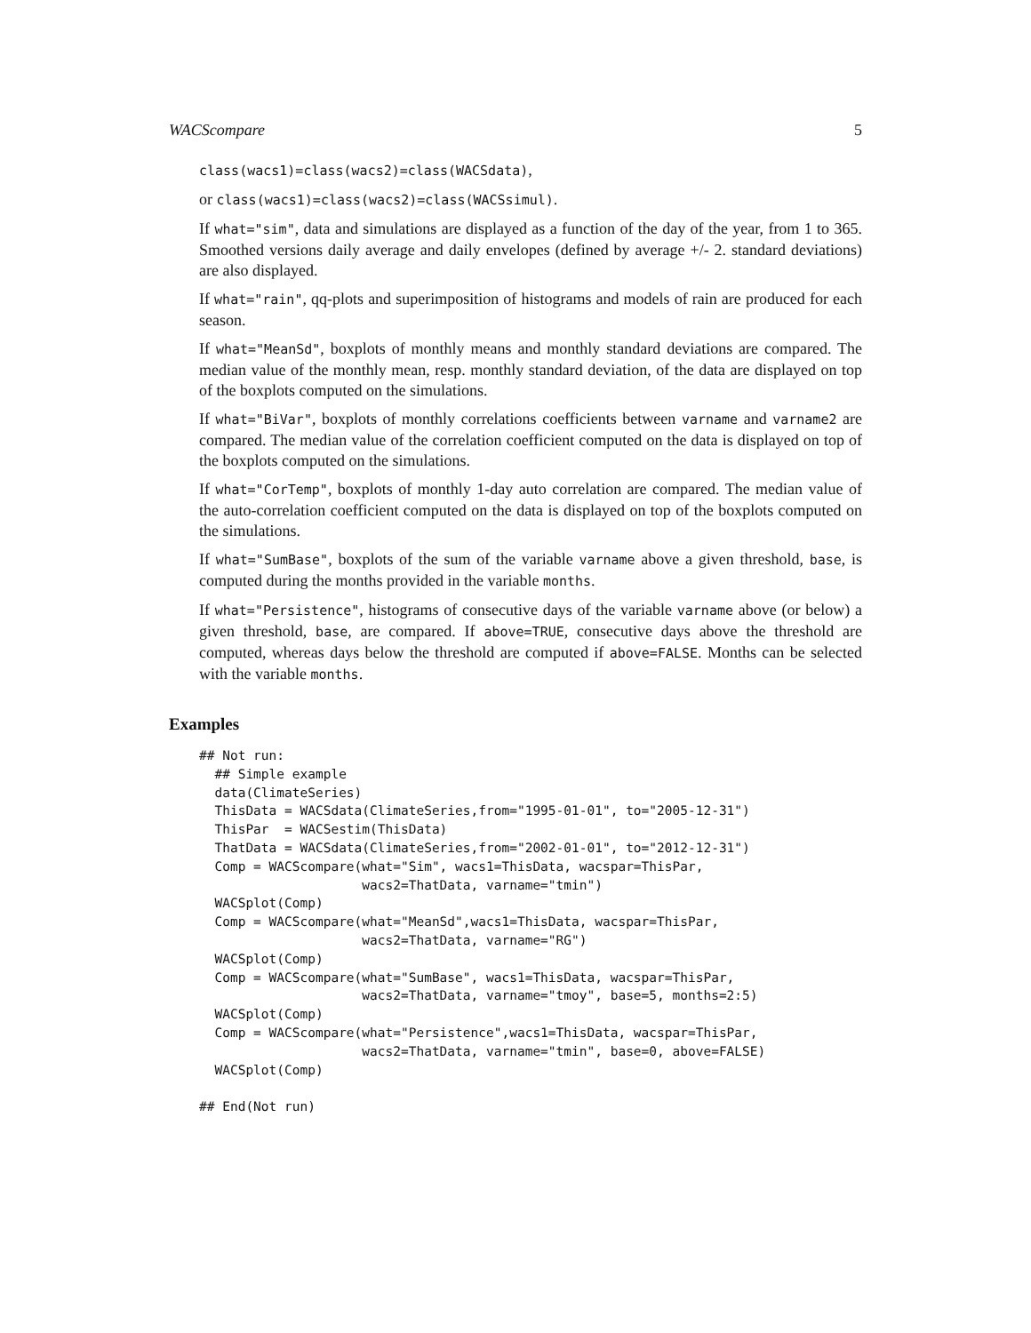WACScompare 5
class(wacs1)=class(wacs2)=class(WACSdata),
or class(wacs1)=class(wacs2)=class(WACSsimul).
If what="sim", data and simulations are displayed as a function of the day of the year, from 1 to 365. Smoothed versions daily average and daily envelopes (defined by average +/- 2. standard deviations) are also displayed.
If what="rain", qq-plots and superimposition of histograms and models of rain are produced for each season.
If what="MeanSd", boxplots of monthly means and monthly standard deviations are compared. The median value of the monthly mean, resp. monthly standard deviation, of the data are displayed on top of the boxplots computed on the simulations.
If what="BiVar", boxplots of monthly correlations coefficients between varname and varname2 are compared. The median value of the correlation coefficient computed on the data is displayed on top of the boxplots computed on the simulations.
If what="CorTemp", boxplots of monthly 1-day auto correlation are compared. The median value of the auto-correlation coefficient computed on the data is displayed on top of the boxplots computed on the simulations.
If what="SumBase", boxplots of the sum of the variable varname above a given threshold, base, is computed during the months provided in the variable months.
If what="Persistence", histograms of consecutive days of the variable varname above (or below) a given threshold, base, are compared. If above=TRUE, consecutive days above the threshold are computed, whereas days below the threshold are computed if above=FALSE. Months can be selected with the variable months.
Examples
## Not run:
  ## Simple example
  data(ClimateSeries)
  ThisData = WACSdata(ClimateSeries,from="1995-01-01", to="2005-12-31")
  ThisPar  = WACSestim(ThisData)
  ThatData = WACSdata(ClimateSeries,from="2002-01-01", to="2012-12-31")
  Comp = WACScompare(what="Sim", wacs1=ThisData, wacspar=ThisPar,
                     wacs2=ThatData, varname="tmin")
  WACSplot(Comp)
  Comp = WACScompare(what="MeanSd",wacs1=ThisData, wacspar=ThisPar,
                     wacs2=ThatData, varname="RG")
  WACSplot(Comp)
  Comp = WACScompare(what="SumBase", wacs1=ThisData, wacspar=ThisPar,
                     wacs2=ThatData, varname="tmoy", base=5, months=2:5)
  WACSplot(Comp)
  Comp = WACScompare(what="Persistence",wacs1=ThisData, wacspar=ThisPar,
                     wacs2=ThatData, varname="tmin", base=0, above=FALSE)
  WACSplot(Comp)

## End(Not run)